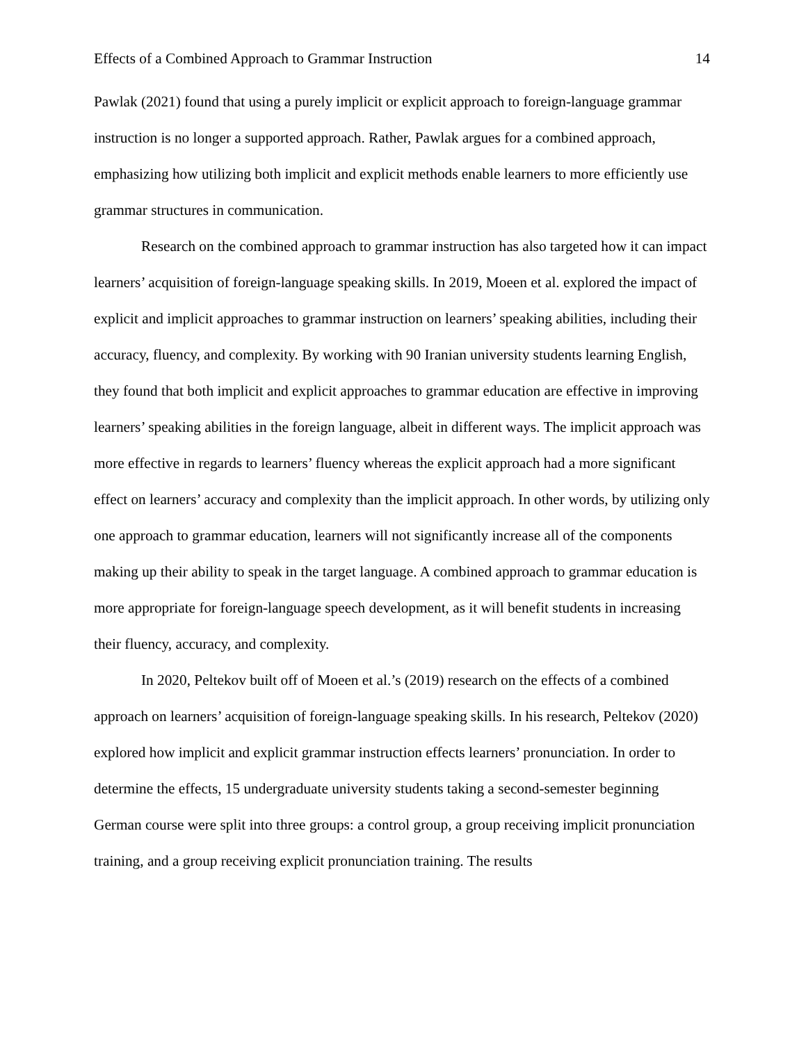Effects of a Combined Approach to Grammar Instruction 14
Pawlak (2021) found that using a purely implicit or explicit approach to foreign-language grammar instruction is no longer a supported approach. Rather, Pawlak argues for a combined approach, emphasizing how utilizing both implicit and explicit methods enable learners to more efficiently use grammar structures in communication.
Research on the combined approach to grammar instruction has also targeted how it can impact learners’ acquisition of foreign-language speaking skills. In 2019, Moeen et al. explored the impact of explicit and implicit approaches to grammar instruction on learners’ speaking abilities, including their accuracy, fluency, and complexity. By working with 90 Iranian university students learning English, they found that both implicit and explicit approaches to grammar education are effective in improving learners’ speaking abilities in the foreign language, albeit in different ways. The implicit approach was more effective in regards to learners’ fluency whereas the explicit approach had a more significant effect on learners’ accuracy and complexity than the implicit approach. In other words, by utilizing only one approach to grammar education, learners will not significantly increase all of the components making up their ability to speak in the target language. A combined approach to grammar education is more appropriate for foreign-language speech development, as it will benefit students in increasing their fluency, accuracy, and complexity.
In 2020, Peltekov built off of Moeen et al.’s (2019) research on the effects of a combined approach on learners’ acquisition of foreign-language speaking skills. In his research, Peltekov (2020) explored how implicit and explicit grammar instruction effects learners’ pronunciation. In order to determine the effects, 15 undergraduate university students taking a second-semester beginning German course were split into three groups: a control group, a group receiving implicit pronunciation training, and a group receiving explicit pronunciation training. The results